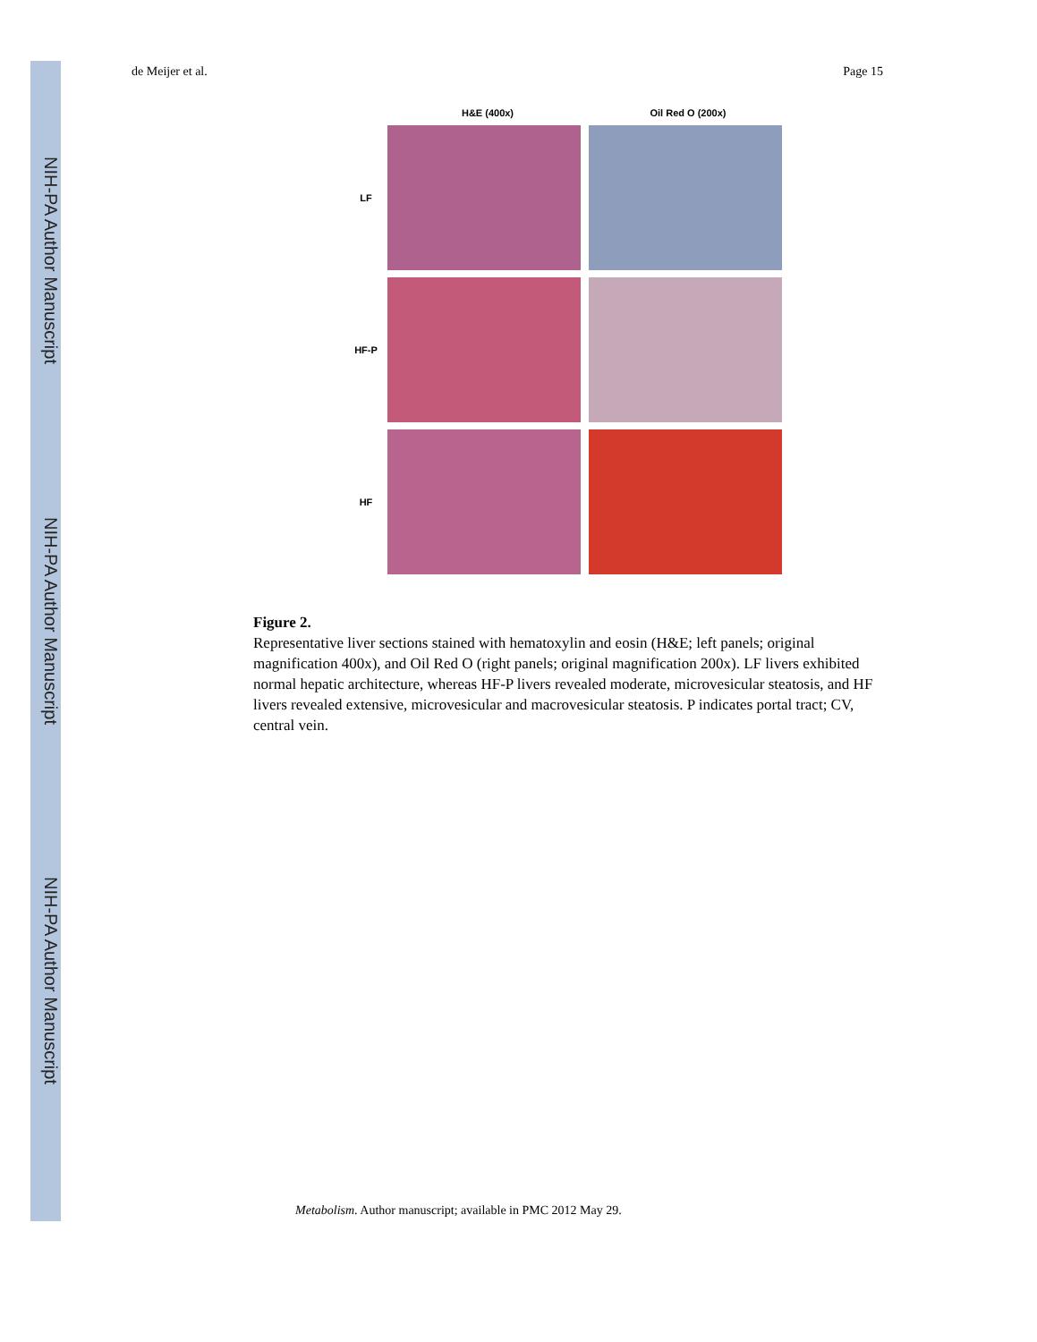NIH-PA Author Manuscript
NIH-PA Author Manuscript
NIH-PA Author Manuscript
de Meijer et al. Page 15
H&E (400x) Oil Red O (200x)
LF
HF-P
HF
Figure 2.
Representative liver sections stained with hematoxylin and eosin (H&E; left panels; original magnification 400x), and Oil Red O (right panels; original magnification 200x). LF livers exhibited normal hepatic architecture, whereas HF-P livers revealed moderate, microvesicular steatosis, and HF livers revealed extensive, microvesicular and macrovesicular steatosis. P indicates portal tract; CV, central vein.
Metabolism. Author manuscript; available in PMC 2012 May 29.